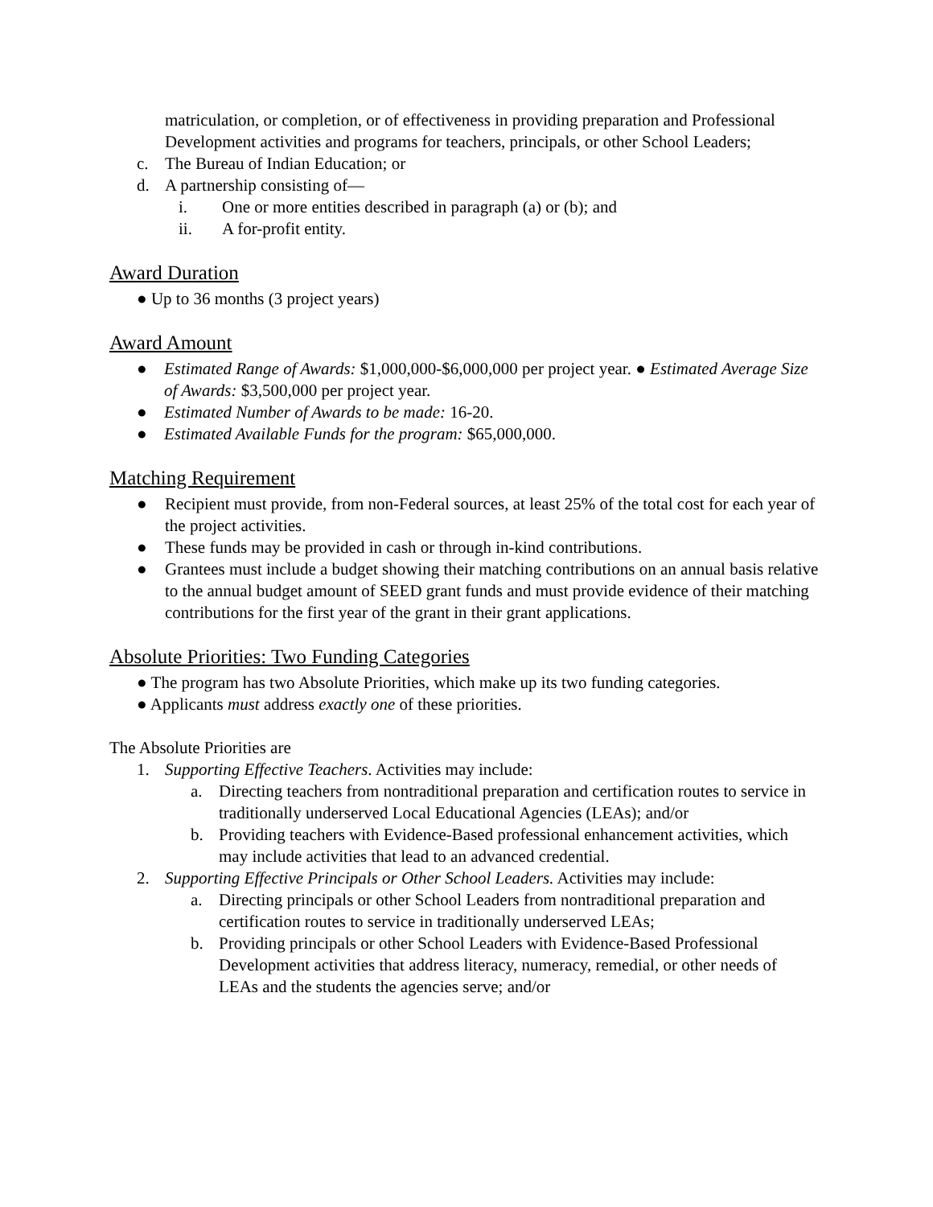matriculation, or completion, or of effectiveness in providing preparation and Professional Development activities and programs for teachers, principals, or other School Leaders;
c. The Bureau of Indian Education; or
d. A partnership consisting of—
i. One or more entities described in paragraph (a) or (b); and
ii. A for-profit entity.
Award Duration
● Up to 36 months (3 project years)
Award Amount
● Estimated Range of Awards: $1,000,000-$6,000,000 per project year. ● Estimated Average Size of Awards: $3,500,000 per project year.
● Estimated Number of Awards to be made: 16-20.
● Estimated Available Funds for the program: $65,000,000.
Matching Requirement
● Recipient must provide, from non-Federal sources, at least 25% of the total cost for each year of the project activities.
● These funds may be provided in cash or through in-kind contributions.
● Grantees must include a budget showing their matching contributions on an annual basis relative to the annual budget amount of SEED grant funds and must provide evidence of their matching contributions for the first year of the grant in their grant applications.
Absolute Priorities: Two Funding Categories
● The program has two Absolute Priorities, which make up its two funding categories.
● Applicants must address exactly one of these priorities.
The Absolute Priorities are
1. Supporting Effective Teachers. Activities may include:
a. Directing teachers from nontraditional preparation and certification routes to service in traditionally underserved Local Educational Agencies (LEAs); and/or
b. Providing teachers with Evidence-Based professional enhancement activities, which may include activities that lead to an advanced credential.
2. Supporting Effective Principals or Other School Leaders. Activities may include:
a. Directing principals or other School Leaders from nontraditional preparation and certification routes to service in traditionally underserved LEAs;
b. Providing principals or other School Leaders with Evidence-Based Professional Development activities that address literacy, numeracy, remedial, or other needs of LEAs and the students the agencies serve; and/or